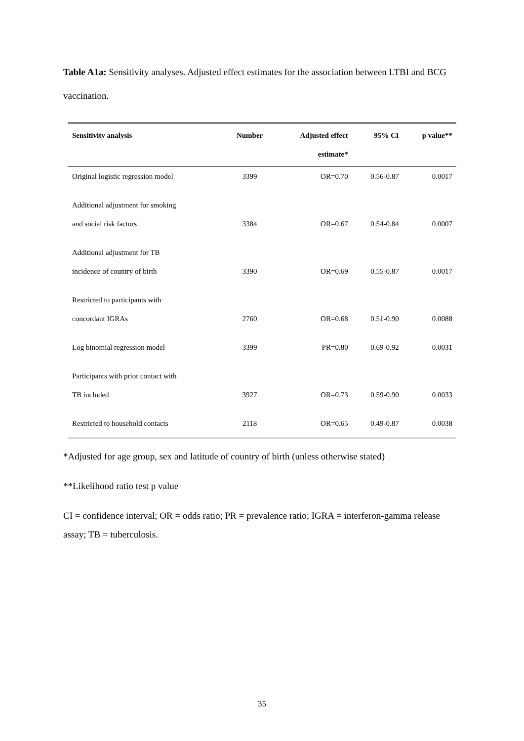Table A1a: Sensitivity analyses. Adjusted effect estimates for the association between LTBI and BCG vaccination.
| Sensitivity analysis | Number | Adjusted effect estimate* | 95% CI | p value** |
| --- | --- | --- | --- | --- |
| Original logistic regression model | 3399 | OR=0.70 | 0.56-0.87 | 0.0017 |
| Additional adjustment for smoking and social risk factors | 3384 | OR=0.67 | 0.54-0.84 | 0.0007 |
| Additional adjustment for TB incidence of country of birth | 3390 | OR=0.69 | 0.55-0.87 | 0.0017 |
| Restricted to participants with concordant IGRAs | 2760 | OR=0.68 | 0.51-0.90 | 0.0088 |
| Log binomial regression model | 3399 | PR=0.80 | 0.69-0.92 | 0.0031 |
| Participants with prior contact with TB included | 3927 | OR=0.73 | 0.59-0.90 | 0.0033 |
| Restricted to household contacts | 2118 | OR=0.65 | 0.49-0.87 | 0.0038 |
*Adjusted for age group, sex and latitude of country of birth (unless otherwise stated)
**Likelihood ratio test p value
CI = confidence interval; OR = odds ratio; PR = prevalence ratio; IGRA = interferon-gamma release assay; TB = tuberculosis.
35